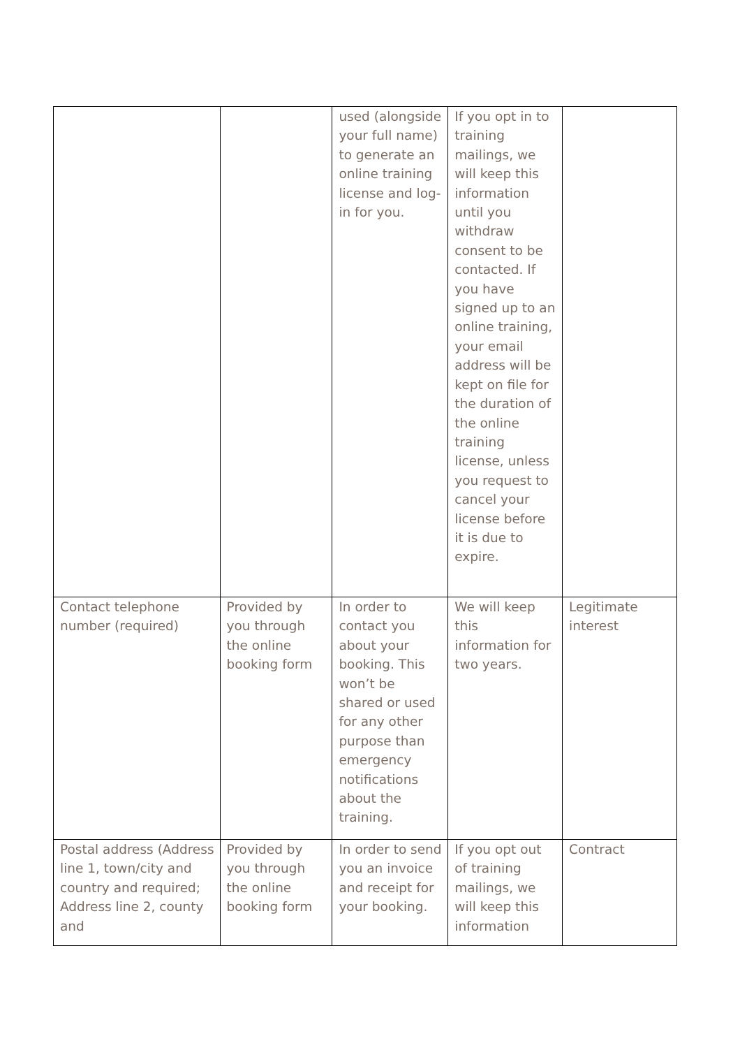| | | used (alongside your full name) to generate an online training license and log-in for you. | If you opt in to training mailings, we will keep this information until you withdraw consent to be contacted. If you have signed up to an online training, your email address will be kept on file for the duration of the online training license, unless you request to cancel your license before it is due to expire. | |
| Contact telephone number (required) | Provided by you through the online booking form | In order to contact you about your booking. This won’t be shared or used for any other purpose than emergency notifications about the training. | We will keep this information for two years. | Legitimate interest |
| Postal address (Address line 1, town/city and country and required; Address line 2, county and | Provided by you through the online booking form | In order to send you an invoice and receipt for your booking. | If you opt out of training mailings, we will keep this information | Contract |